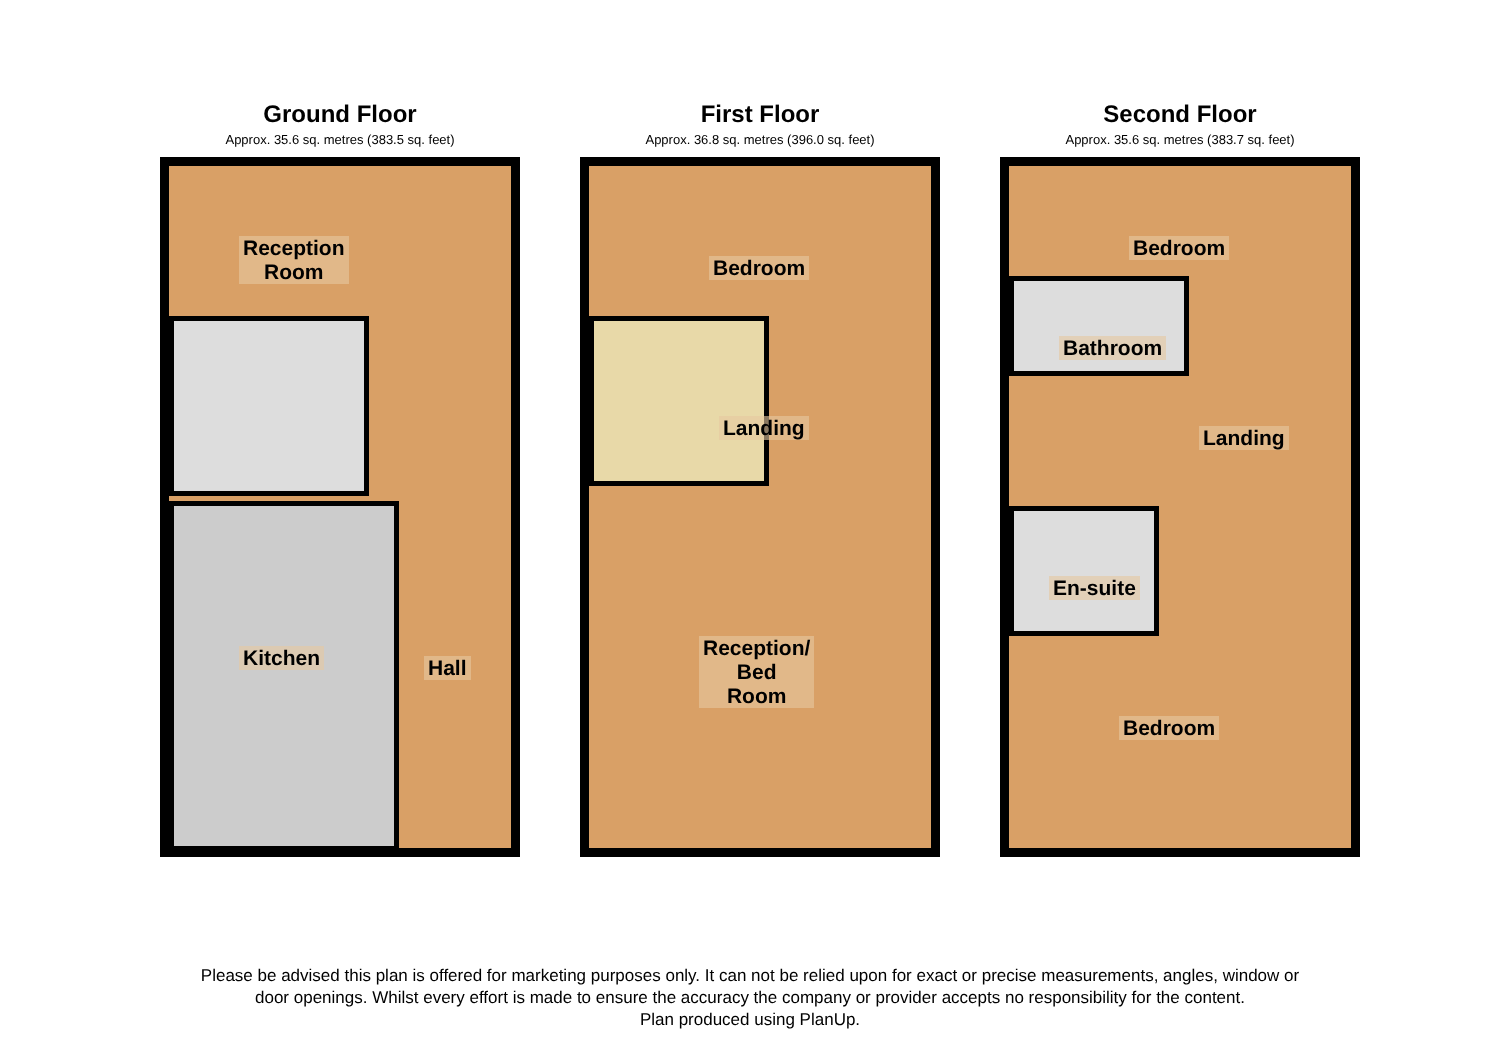Ground Floor
Approx. 35.6 sq. metres (383.5 sq. feet)
Reception
Room
Kitchen Hall
First Floor
Approx. 36.8 sq. metres (396.0 sq. feet)
Bedroom
Landing
Reception/
Bed
Room
Second Floor
Approx. 35.6 sq. metres (383.7 sq. feet)
Bedroom
Bathroom
Landing
En-suite
Bedroom
Please be advised this plan is offered for marketing purposes only. It can not be relied upon for exact or precise measurements, angles, window or
door openings. Whilst every effort is made to ensure the accuracy the company or provider accepts no responsibility for the content.
Plan produced using PlanUp.